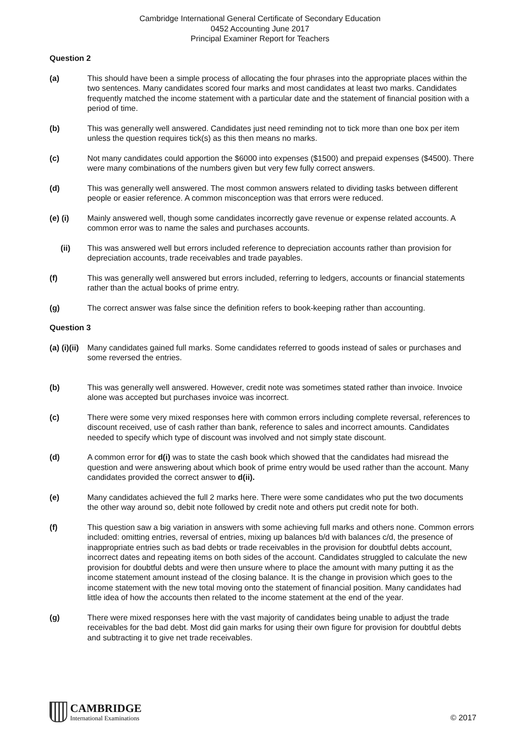Cambridge International General Certificate of Secondary Education
0452 Accounting June 2017
Principal Examiner Report for Teachers
Question 2
(a) This should have been a simple process of allocating the four phrases into the appropriate places within the two sentences. Many candidates scored four marks and most candidates at least two marks. Candidates frequently matched the income statement with a particular date and the statement of financial position with a period of time.
(b) This was generally well answered. Candidates just need reminding not to tick more than one box per item unless the question requires tick(s) as this then means no marks.
(c) Not many candidates could apportion the $6000 into expenses ($1500) and prepaid expenses ($4500). There were many combinations of the numbers given but very few fully correct answers.
(d) This was generally well answered. The most common answers related to dividing tasks between different people or easier reference. A common misconception was that errors were reduced.
(e) (i) Mainly answered well, though some candidates incorrectly gave revenue or expense related accounts. A common error was to name the sales and purchases accounts.
(ii) This was answered well but errors included reference to depreciation accounts rather than provision for depreciation accounts, trade receivables and trade payables.
(f) This was generally well answered but errors included, referring to ledgers, accounts or financial statements rather than the actual books of prime entry.
(g) The correct answer was false since the definition refers to book-keeping rather than accounting.
Question 3
(a) (i)(ii)
Many candidates gained full marks. Some candidates referred to goods instead of sales or purchases and some reversed the entries.
(b) This was generally well answered. However, credit note was sometimes stated rather than invoice. Invoice alone was accepted but purchases invoice was incorrect.
(c) There were some very mixed responses here with common errors including complete reversal, references to discount received, use of cash rather than bank, reference to sales and incorrect amounts. Candidates needed to specify which type of discount was involved and not simply state discount.
(d) A common error for d(i) was to state the cash book which showed that the candidates had misread the question and were answering about which book of prime entry would be used rather than the account. Many candidates provided the correct answer to d(ii).
(e) Many candidates achieved the full 2 marks here. There were some candidates who put the two documents the other way around so, debit note followed by credit note and others put credit note for both.
(f) This question saw a big variation in answers with some achieving full marks and others none. Common errors included: omitting entries, reversal of entries, mixing up balances b/d with balances c/d, the presence of inappropriate entries such as bad debts or trade receivables in the provision for doubtful debts account, incorrect dates and repeating items on both sides of the account. Candidates struggled to calculate the new provision for doubtful debts and were then unsure where to place the amount with many putting it as the income statement amount instead of the closing balance. It is the change in provision which goes to the income statement with the new total moving onto the statement of financial position. Many candidates had little idea of how the accounts then related to the income statement at the end of the year.
(g) There were mixed responses here with the vast majority of candidates being unable to adjust the trade receivables for the bad debt. Most did gain marks for using their own figure for provision for doubtful debts and subtracting it to give net trade receivables.
CAMBRIDGE
International Examinations
© 2017